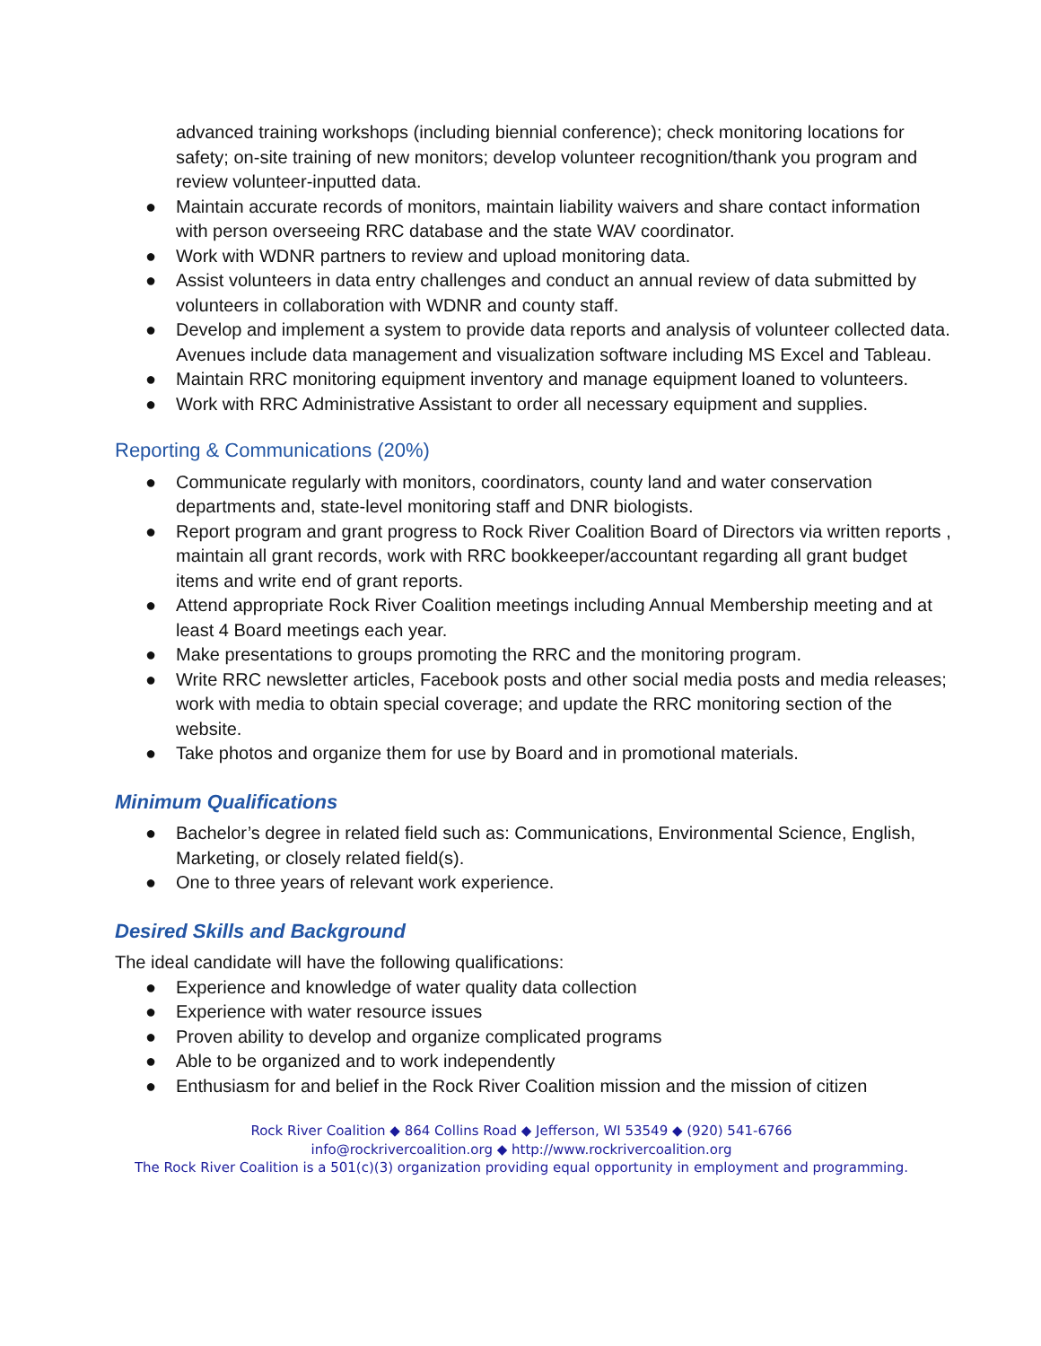advanced training workshops (including biennial conference); check monitoring locations for safety; on-site training of new monitors; develop volunteer recognition/thank you program and review volunteer-inputted data.
● Maintain accurate records of monitors, maintain liability waivers and share contact information with person overseeing RRC database and the state WAV coordinator.
● Work with WDNR partners to review and upload monitoring data.
● Assist volunteers in data entry challenges and conduct an annual review of data submitted by volunteers in collaboration with WDNR and county staff.
● Develop and implement a system to provide data reports and analysis of volunteer collected data. Avenues include data management and visualization software including MS Excel and Tableau.
● Maintain RRC monitoring equipment inventory and manage equipment loaned to volunteers.
● Work with RRC Administrative Assistant to order all necessary equipment and supplies.
Reporting & Communications (20%)
● Communicate regularly with monitors, coordinators, county land and water conservation departments and, state-level monitoring staff and DNR biologists.
● Report program and grant progress to Rock River Coalition Board of Directors via written reports , maintain all grant records, work with RRC bookkeeper/accountant regarding all grant budget items and write end of grant reports.
● Attend appropriate Rock River Coalition meetings including Annual Membership meeting and at least 4 Board meetings each year.
● Make presentations to groups promoting the RRC and the monitoring program.
● Write RRC newsletter articles, Facebook posts and other social media posts and media releases; work with media to obtain special coverage; and update the RRC monitoring section of the website.
● Take photos and organize them for use by Board and in promotional materials.
Minimum Qualifications
● Bachelor’s degree in related field such as: Communications, Environmental Science, English, Marketing, or closely related field(s).
● One to three years of relevant work experience.
Desired Skills and Background
The ideal candidate will have the following qualifications:
● Experience and knowledge of water quality data collection
● Experience with water resource issues
● Proven ability to develop and organize complicated programs
● Able to be organized and to work independently
● Enthusiasm for and belief in the Rock River Coalition mission and the mission of citizen
Rock River Coalition ◆ 864 Collins Road ◆ Jefferson, WI 53549 ◆ (920) 541-6766
info@rockrivercoalition.org ◆ http://www.rockrivercoalition.org
The Rock River Coalition is a 501(c)(3) organization providing equal opportunity in employment and programming.